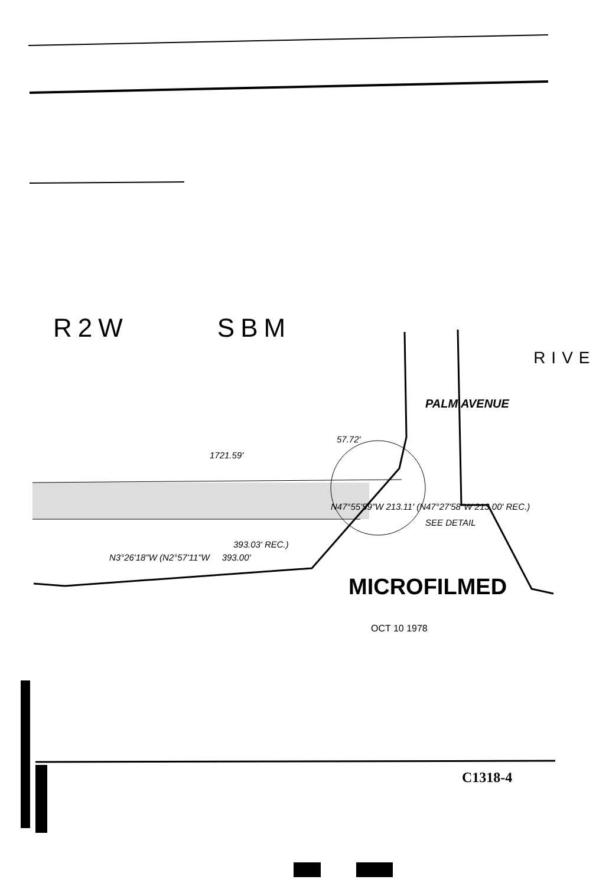R2W SBM RIVE
PALM AVENUE
57.72'
1721.59'
N47°55'59"W 213.11' (N47°27'58"W 213.00' REC.)
SEE DETAIL
393.03' REC.)
N3°26'18"W (N2°57'11"W 393.00'
MICROFILMED
OCT 10 1978
C1318-4